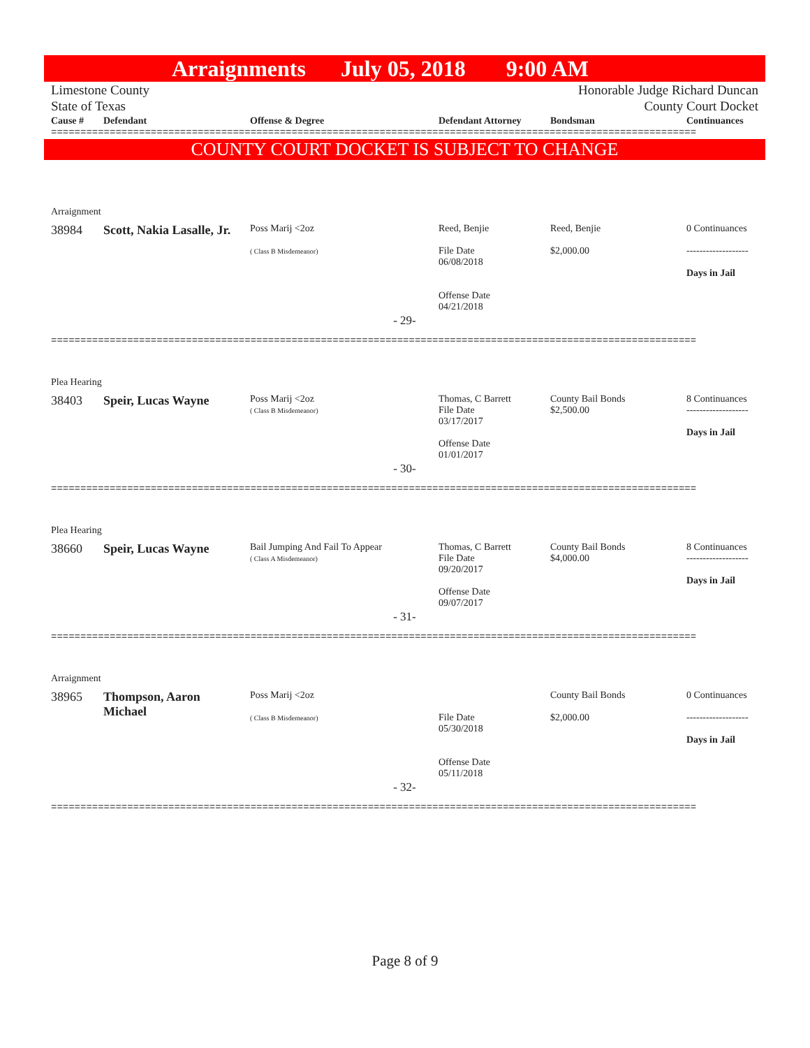Arraignments July 05, 2018 9:00 AM
Limestone County Honorable Judge Richard Duncan
State of Texas County Court Docket
| Cause # | Defendant | Offense & Degree | Defendant Attorney | Bondsman | Continuances |
| --- | --- | --- | --- | --- | --- |
==============================================================================================================
COUNTY COURT DOCKET IS SUBJECT TO CHANGE
Arraignment
| 38984 | Scott, Nakia Lasalle, Jr. | Poss Marij <2oz ( Class B Misdemeanor) | Reed, Benjie File Date 06/08/2018 Offense Date 04/21/2018 | Reed, Benjie $2,000.00 | 0 Continuances ------------------- Days in Jail |
- 29-
==============================================================================================================
Plea Hearing
| 38403 | Speir, Lucas Wayne | Poss Marij <2oz ( Class B Misdemeanor) | Thomas, C Barrett File Date 03/17/2017 Offense Date 01/01/2017 | County Bail Bonds $2,500.00 | 8 Continuances ------------------- Days in Jail |
- 30-
==============================================================================================================
Plea Hearing
| 38660 | Speir, Lucas Wayne | Bail Jumping And Fail To Appear ( Class A Misdemeanor) | Thomas, C Barrett File Date 09/20/2017 Offense Date 09/07/2017 | County Bail Bonds $4,000.00 | 8 Continuances ------------------- Days in Jail |
- 31-
==============================================================================================================
Arraignment
| 38965 | Thompson, Aaron Michael | Poss Marij <2oz ( Class B Misdemeanor) | File Date 05/30/2018 Offense Date 05/11/2018 | County Bail Bonds $2,000.00 | 0 Continuances ------------------- Days in Jail |
- 32-
==============================================================================================================
Page 8 of 9